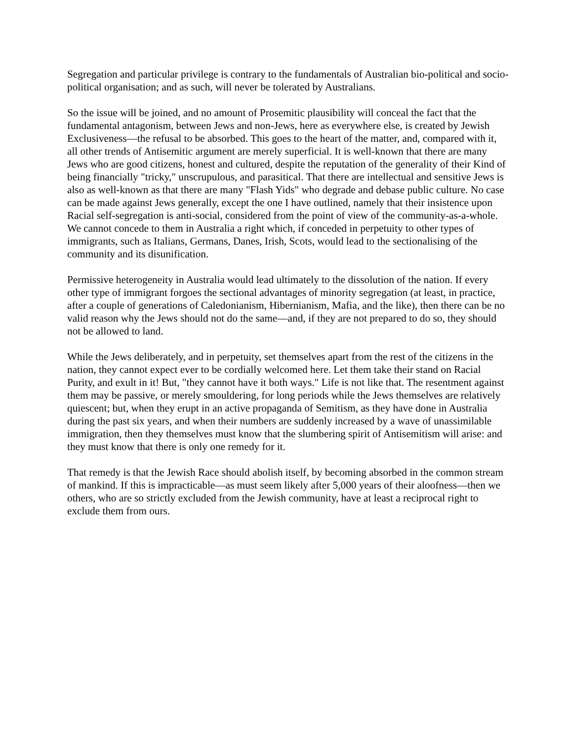Segregation and particular privilege is contrary to the fundamentals of Australian bio-political and socio-political organisation; and as such, will never be tolerated by Australians.
So the issue will be joined, and no amount of Prosemitic plausibility will conceal the fact that the fundamental antagonism, between Jews and non-Jews, here as everywhere else, is created by Jewish Exclusiveness—the refusal to be absorbed. This goes to the heart of the matter, and, compared with it, all other trends of Antisemitic argument are merely superficial. It is well-known that there are many Jews who are good citizens, honest and cultured, despite the reputation of the generality of their Kind of being financially "tricky," unscrupulous, and parasitical. That there are intellectual and sensitive Jews is also as well-known as that there are many "Flash Yids" who degrade and debase public culture. No case can be made against Jews generally, except the one I have outlined, namely that their insistence upon Racial self-segregation is anti-social, considered from the point of view of the community-as-a-whole. We cannot concede to them in Australia a right which, if conceded in perpetuity to other types of immigrants, such as Italians, Germans, Danes, Irish, Scots, would lead to the sectionalising of the community and its disunification.
Permissive heterogeneity in Australia would lead ultimately to the dissolution of the nation. If every other type of immigrant forgoes the sectional advantages of minority segregation (at least, in practice, after a couple of generations of Caledonianism, Hibernianism, Mafia, and the like), then there can be no valid reason why the Jews should not do the same—and, if they are not prepared to do so, they should not be allowed to land.
While the Jews deliberately, and in perpetuity, set themselves apart from the rest of the citizens in the nation, they cannot expect ever to be cordially welcomed here. Let them take their stand on Racial Purity, and exult in it! But, "they cannot have it both ways." Life is not like that. The resentment against them may be passive, or merely smouldering, for long periods while the Jews themselves are relatively quiescent; but, when they erupt in an active propaganda of Semitism, as they have done in Australia during the past six years, and when their numbers are suddenly increased by a wave of unassimilable immigration, then they themselves must know that the slumbering spirit of Antisemitism will arise: and they must know that there is only one remedy for it.
That remedy is that the Jewish Race should abolish itself, by becoming absorbed in the common stream of mankind. If this is impracticable—as must seem likely after 5,000 years of their aloofness—then we others, who are so strictly excluded from the Jewish community, have at least a reciprocal right to exclude them from ours.